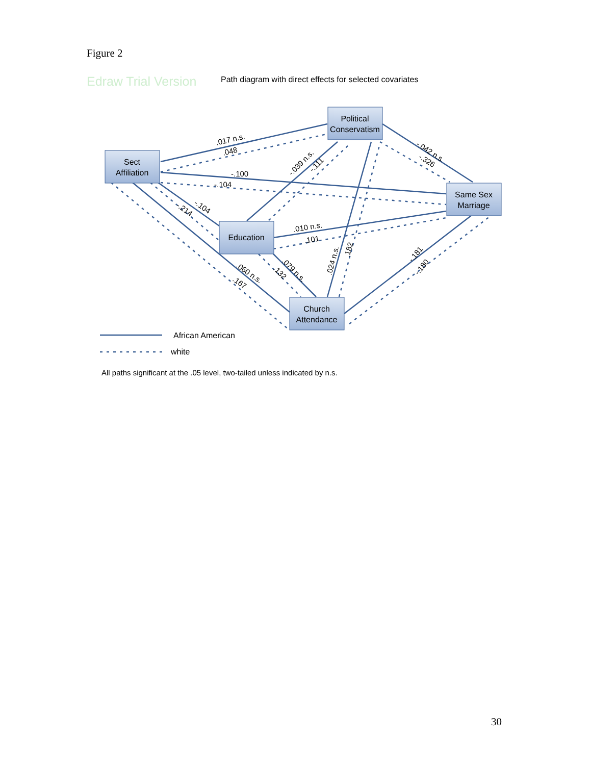Figure 2
Edraw Trial Version
Path diagram with direct effects for selected covariates
Sect
Affiliation
Political
Conservatism
Education
Same Sex
Marriage
Church
Attendance
.017 n.s.
.048
-.100
-.104
-.104
-.214
-.039 n.s.
-.111
.010 n.s.
.101
.079 n.s.
.132
.060 n.s.
.167
.024 n.s.
.182
-.042 n.s.
-.326
-.181
-.180
African American
white
All paths significant at the .05 level, two-tailed unless indicated by n.s.
30